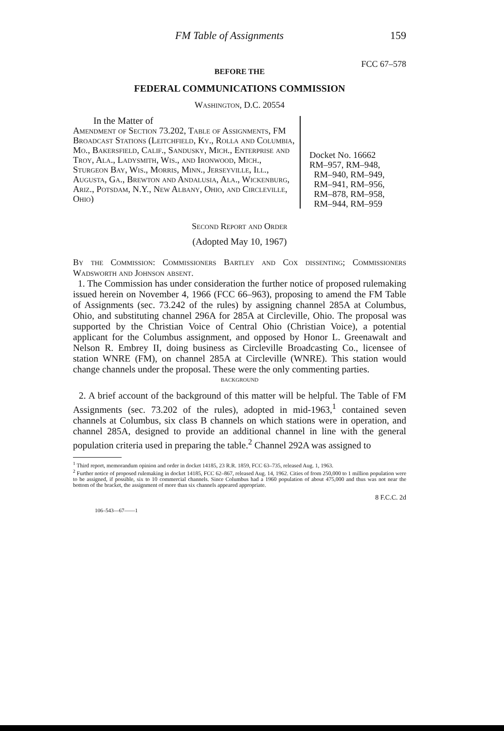FM Table of Assignments 159
FCC 67–578
BEFORE THE
FEDERAL COMMUNICATIONS COMMISSION
Washington, D.C. 20554
In the Matter of
Amendment of Section 73.202, Table of Assignments, FM Broadcast Stations (Leitchfield, Ky., Rolla and Columbia, Mo., Bakersfield, Calif., Sandusky, Mich., Enterprise and Troy, Ala., Ladysmith, Wis., and Ironwood, Mich., Sturgeon Bay, Wis., Morris, Minn., Jerseyville, Ill., Augusta, Ga., Brewton and Andalusia, Ala., Wickenburg, Ariz., Potsdam, N.Y., New Albany, Ohio, and Circleville, Ohio)
Docket No. 16662
RM–957, RM–948,
RM–940, RM–949,
RM–941, RM–956,
RM–878, RM–958,
RM–944, RM–959
Second Report and Order
(Adopted May 10, 1967)
By the Commission: Commissioners Bartley and Cox dissenting; Commissioners Wadsworth and Johnson absent.
1. The Commission has under consideration the further notice of proposed rulemaking issued herein on November 4, 1966 (FCC 66–963), proposing to amend the FM Table of Assignments (sec. 73.242 of the rules) by assigning channel 285A at Columbus, Ohio, and substituting channel 296A for 285A at Circleville, Ohio. The proposal was supported by the Christian Voice of Central Ohio (Christian Voice), a potential applicant for the Columbus assignment, and opposed by Honor L. Greenawalt and Nelson R. Embrey II, doing business as Circleville Broadcasting Co., licensee of station WNRE (FM), on channel 285A at Circleville (WNRE). This station would change channels under the proposal. These were the only commenting parties.
BACKGROUND
2. A brief account of the background of this matter will be helpful. The Table of FM Assignments (sec. 73.202 of the rules), adopted in mid-1963,<sup>1</sup> contained seven channels at Columbus, six class B channels on which stations were in operation, and channel 285A, designed to provide an additional channel in line with the general population criteria used in preparing the table.<sup>2</sup> Channel 292A was assigned to
<sup>1</sup> Third report, memorandum opinion and order in docket 14185, 23 R.R. 1859, FCC 63–735, released Aug. 1, 1963.
<sup>2</sup> Further notice of proposed rulemaking in docket 14185, FCC 62–867, released Aug. 14, 1962. Cities of from 250,000 to 1 million population were to be assigned, if possible, six to 10 commercial channels. Since Columbus had a 1960 population of about 475,000 and thus was not near the bottom of the bracket, the assignment of more than six channels appeared appropriate.
8 F.C.C. 2d
106–543—67——1